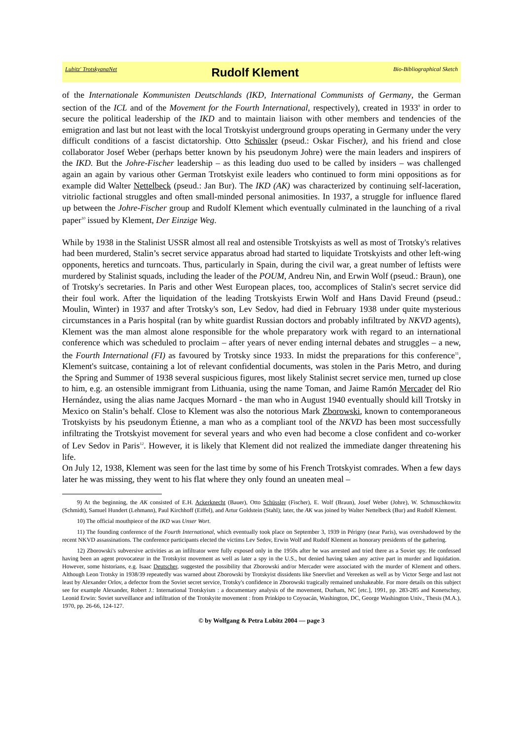Lubitz' TrotskyanaNet Rudolf Klement Bio-Bibliographical Sketch
of the Internationale Kommunisten Deutschlands (IKD, International Communists of Germany, the German section of the ICL and of the Movement for the Fourth International, respectively), created in 1933<sup>9</sup> in order to secure the political leadership of the IKD and to maintain liaison with other members and tendencies of the emigration and last but not least with the local Trotskyist underground groups operating in Germany under the very difficult conditions of a fascist dictatorship. Otto Schüssler (pseud.: Oskar Fischer), and his friend and close collaborator Josef Weber (perhaps better known by his pseudonym Johre) were the main leaders and inspirers of the IKD. But the Johre-Fischer leadership – as this leading duo used to be called by insiders – was challenged again an again by various other German Trotskyist exile leaders who continued to form mini oppositions as for example did Walter Nettelbeck (pseud.: Jan Bur). The IKD (AK) was characterized by continuing self-laceration, vitriolic factional struggles and often small-minded personal animosities. In 1937, a struggle for influence flared up between the Johre-Fischer group and Rudolf Klement which eventually culminated in the launching of a rival paper<sup>10</sup> issued by Klement, Der Einzige Weg.
While by 1938 in the Stalinist USSR almost all real and ostensible Trotskyists as well as most of Trotsky's relatives had been murdered, Stalin’s secret service apparatus abroad had started to liquidate Trotskyists and other left-wing opponents, heretics and turncoats. Thus, particularly in Spain, during the civil war, a great number of leftists were murdered by Stalinist squads, including the leader of the POUM, Andreu Nin, and Erwin Wolf (pseud.: Braun), one of Trotsky's secretaries. In Paris and other West European places, too, accomplices of Stalin's secret service did their foul work. After the liquidation of the leading Trotskyists Erwin Wolf and Hans David Freund (pseud.: Moulin, Winter) in 1937 and after Trotsky's son, Lev Sedov, had died in February 1938 under quite mysterious circumstances in a Paris hospital (ran by white guardist Russian doctors and probably infiltrated by NKVD agents), Klement was the man almost alone responsible for the whole preparatory work with regard to an international conference which was scheduled to proclaim – after years of never ending internal debates and struggles – a new, the Fourth International (FI) as favoured by Trotsky since 1933. In midst the preparations for this conference<sup>11</sup>, Klement's suitcase, containing a lot of relevant confidential documents, was stolen in the Paris Metro, and during the Spring and Summer of 1938 several suspicious figures, most likely Stalinist secret service men, turned up close to him, e.g. an ostensible immigrant from Lithuania, using the name Toman, and Jaime Ramón Mercader del Rio Hernández, using the alias name Jacques Mornard - the man who in August 1940 eventually should kill Trotsky in Mexico on Stalin’s behalf. Close to Klement was also the notorious Mark Zborowski, known to contemporaneous Trotskyists by his pseudonym Étienne, a man who as a compliant tool of the NKVD has been most successfully infiltrating the Trotskyist movement for several years and who even had become a close confident and co-worker of Lev Sedov in Paris<sup>12</sup>. However, it is likely that Klement did not realized the immediate danger threatening his life.
On July 12, 1938, Klement was seen for the last time by some of his French Trotskyist comrades. When a few days later he was missing, they went to his flat where they only found an uneaten meal –
9) At the beginning, the AK consisted of E.H. Ackerknecht (Bauer), Otto Schüssler (Fischer), E. Wolf (Braun), Josef Weber (Johre), W. Schmuschkowitz (Schmidt), Samuel Hundert (Lehmann), Paul Kirchhoff (Eiffel), and Artur Goldstein (Stahl); later, the AK was joined by Walter Nettelbeck (Bur) and Rudolf Klement.
10) The official mouthpiece of the IKD was Unser Wort.
11) The founding conference of the Fourth International, which eventually took place on September 3, 1939 in Périgny (near Paris), was overshadowed by the recent NKVD assassinations. The conference participants elected the victims Lev Sedov, Erwin Wolf and Rudolf Klement as honorary presidents of the gathering.
12) Zborowski's subversive activities as an infiltrator were fully exposed only in the 1950s after he was arrested and tried there as a Soviet spy. He confessed having been an agent provocateur in the Trotskyist movement as well as later a spy in the U.S., but denied having taken any active part in murder and liquidation. However, some historians, e.g. Isaac Deutscher, suggested the possibility that Zborowski and/or Mercader were associated with the murder of Klement and others. Although Leon Trotsky in 1938/39 repeatedly was warned about Zborowski by Trotskyist dissidents like Sneevliet and Vereeken as well as by Victor Serge and last not least by Alexander Orlov, a defector from the Soviet secret service, Trotsky's confidence in Zborowski tragically remained unshakeable. For more details on this subject see for example Alexander, Robert J.: International Trotskyism : a documentary analysis of the movement, Durham, NC [etc.], 1991, pp. 283-285 and Konetschny, Leonid Erwin: Soviet surveillance and infiltration of the Trotskyite movement : from Prinkipo to Coyoacán, Washington, DC, George Washington Univ., Thesis (M.A.), 1970, pp. 26-66, 124-127.
© by Wolfgang & Petra Lubitz 2004 — page 3